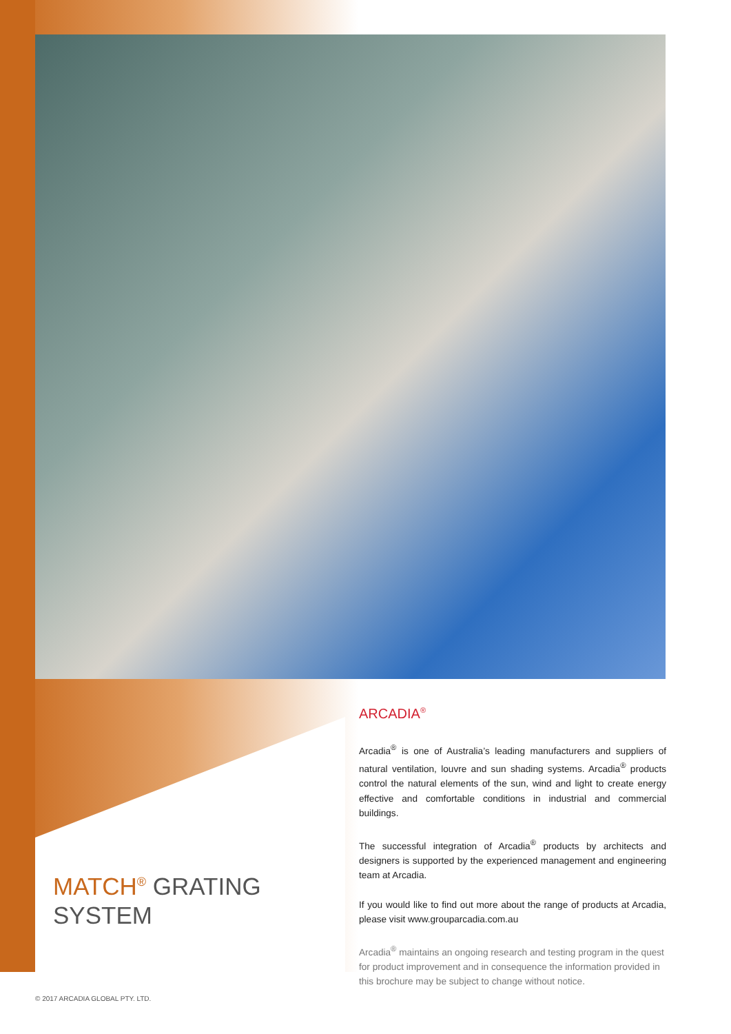ARCADIA<sup>®</sup>
Arcadia<sup>®</sup> is one of Australia’s leading manufacturers and suppliers of natural ventilation, louvre and sun shading systems. Arcadia<sup>®</sup> products control the natural elements of the sun, wind and light to create energy effective and comfortable conditions in industrial and commercial buildings.
The successful integration of Arcadia<sup>®</sup> products by architects and designers is supported by the experienced management and engineering team at Arcadia.
If you would like to find out more about the range of products at Arcadia, please visit www.grouparcadia.com.au
Arcadia<sup>®</sup> maintains an ongoing research and testing program in the quest for product improvement and in consequence the information provided in this brochure may be subject to change without notice.
MATCH<sup>®</sup> GRATING
SYSTEM
© 2017 ARCADIA GLOBAL PTY. LTD.